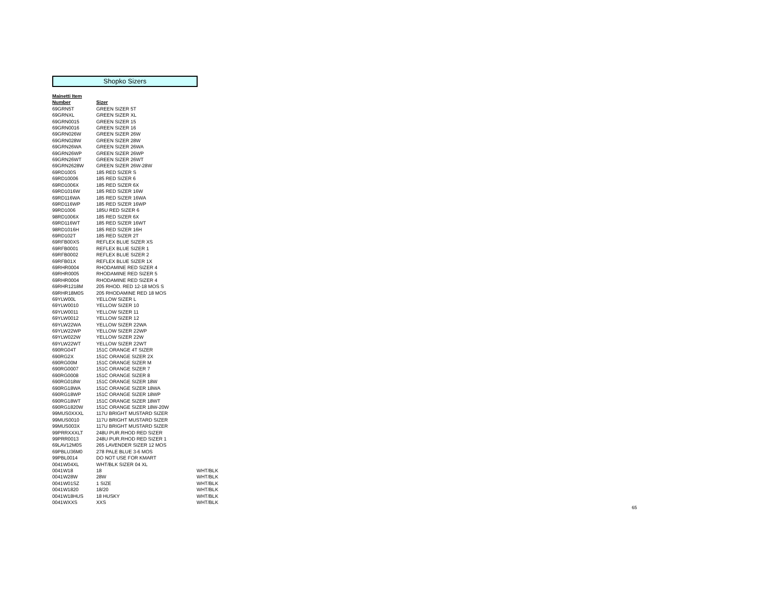Shopko Sizers
| Mainetti Item | | |
| --- | --- | --- |
| Number | Sizer | |
| 69GRN5T | GREEN SIZER 5T | |
| 69GRNXL | GREEN SIZER XL | |
| 69GRN0015 | GREEN SIZER 15 | |
| 69GRN0016 | GREEN SIZER 16 | |
| 69GRN026W | GREEN SIZER 26W | |
| 69GRN028W | GREEN SIZER 28W | |
| 69GRN26WA | GREEN SIZER 26WA | |
| 69GRN26WP | GREEN SIZER 26WP | |
| 69GRN26WT | GREEN SIZER 26WT | |
| 69GRN2628W | GREEN SIZER 26W-28W | |
| 69RD100S | 185 RED SIZER S | |
| 69RD10006 | 185 RED SIZER 6 | |
| 69RD1006X | 185 RED SIZER 6X | |
| 69RD1016W | 185 RED SIZER 16W | |
| 69RD116WA | 185 RED SIZER 16WA | |
| 69RD116WP | 185 RED SIZER 16WP | |
| 99RD1006 | 185U RED SIZER 6 | |
| 98RD1006X | 185 RED SIZER 6X | |
| 69RD116WT | 185 RED SIZER 16WT | |
| 98RD1016H | 185 RED SIZER 16H | |
| 69RD102T | 185 RED SIZER 2T | |
| 69RFB00XS | REFLEX BLUE SIZER XS | |
| 69RFB0001 | REFLEX BLUE SIZER 1 | |
| 69RFB0002 | REFLEX BLUE SIZER 2 | |
| 69RFB01X | REFLEX BLUE SIZER 1X | |
| 69RHR0004 | RHODAMINE RED SIZER 4 | |
| 69RHR0005 | RHODAMINE RED SIZER 5 | |
| 69RHR0004 | RHODAMINE RED SIZER 4 | |
| 69RHR1218M | 205 RHOD. RED 12-18 MOS S | |
| 69RHR18M0S | 205 RHODAMINE RED 18 MOS | |
| 69YLW00L | YELLOW SIZER L | |
| 69YLW0010 | YELLOW SIZER 10 | |
| 69YLW0011 | YELLOW SIZER 11 | |
| 69YLW0012 | YELLOW SIZER 12 | |
| 69YLW22WA | YELLOW SIZER 22WA | |
| 69YLW22WP | YELLOW SIZER 22WP | |
| 69YLW022W | YELLOW SIZER 22W | |
| 69YLW22WT | YELLOW SIZER 22WT | |
| 690RG04T | 151C ORANGE 4T SIZER | |
| 690RG2X | 151C ORANGE SIZER 2X | |
| 690RG00M | 151C ORANGE SIZER M | |
| 690RG0007 | 151C ORANGE SIZER 7 | |
| 690RG0008 | 151C ORANGE SIZER 8 | |
| 690RG018W | 151C ORANGE SIZER 18W | |
| 690RG18WA | 151C ORANGE SIZER 18WA | |
| 690RG18WP | 151C ORANGE SIZER 18WP | |
| 690RG18WT | 151C ORANGE SIZER 18WT | |
| 690RG1820W | 151C ORANGE SIZER 18W-20W | |
| 99MUS0XXXL | 117U BRIGHT MUSTARD SIZER | |
| 99MUS0010 | 117U BRIGHT MUSTARD SIZER | |
| 99MUS003X | 117U BRIGHT MUSTARD SIZER | |
| 99PRRXXXLT | 248U PUR.RHOD RED SIZER | |
| 99PRR0013 | 248U PUR.RHOD RED SIZER 1 | |
| 69LAV12M0S | 265 LAVENDER SIZER 12 MOS | |
| 69PBLU36M0 | 278 PALE BLUE 3-6 MOS | |
| 99PBL0014 | DO NOT USE FOR KMART | |
| 0041W04XL | WHT/BLK SIZER 04 XL | |
| 0041W18 | 18 | WHT/BLK |
| 0041W28W | 28W | WHT/BLK |
| 0041W01SZ | 1 SIZE | WHT/BLK |
| 0041W1820 | 18/20 | WHT/BLK |
| 0041W18HUS | 18 HUSKY | WHT/BLK |
| 0041WXXS | XXS | WHT/BLK |
65